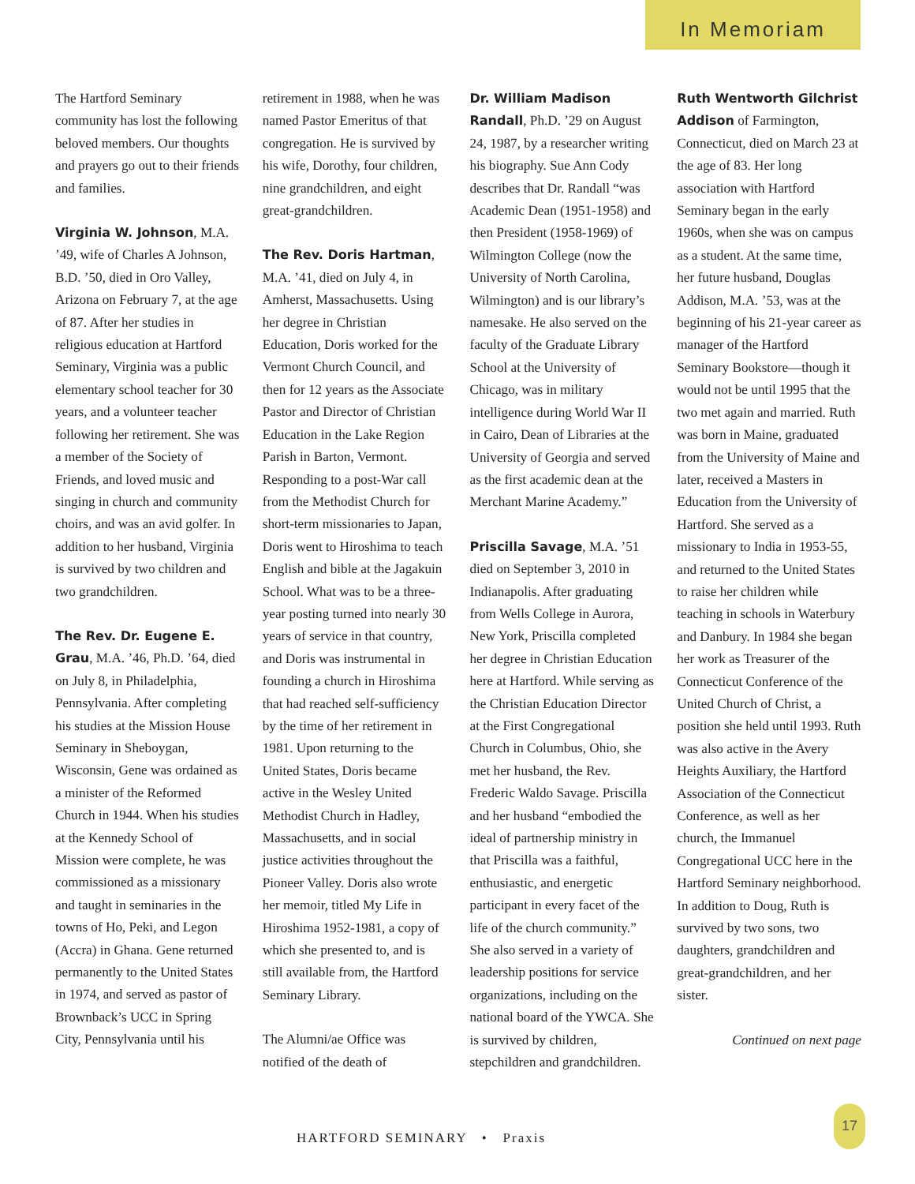In Memoriam
The Hartford Seminary community has lost the following beloved members. Our thoughts and prayers go out to their friends and families.
Virginia W. Johnson, M.A. ’49, wife of Charles A Johnson, B.D. ’50, died in Oro Valley, Arizona on February 7, at the age of 87. After her studies in religious education at Hartford Seminary, Virginia was a public elementary school teacher for 30 years, and a volunteer teacher following her retirement. She was a member of the Society of Friends, and loved music and singing in church and community choirs, and was an avid golfer. In addition to her husband, Virginia is survived by two children and two grandchildren.
The Rev. Dr. Eugene E. Grau, M.A. ’46, Ph.D. ’64, died on July 8, in Philadelphia, Pennsylvania. After completing his studies at the Mission House Seminary in Sheboygan, Wisconsin, Gene was ordained as a minister of the Reformed Church in 1944. When his studies at the Kennedy School of Mission were complete, he was commissioned as a missionary and taught in seminaries in the towns of Ho, Peki, and Legon (Accra) in Ghana. Gene returned permanently to the United States in 1974, and served as pastor of Brownback’s UCC in Spring City, Pennsylvania until his
retirement in 1988, when he was named Pastor Emeritus of that congregation. He is survived by his wife, Dorothy, four children, nine grandchildren, and eight great-grandchildren.
The Rev. Doris Hartman, M.A. ’41, died on July 4, in Amherst, Massachusetts. Using her degree in Christian Education, Doris worked for the Vermont Church Council, and then for 12 years as the Associate Pastor and Director of Christian Education in the Lake Region Parish in Barton, Vermont. Responding to a post-War call from the Methodist Church for short-term missionaries to Japan, Doris went to Hiroshima to teach English and bible at the Jagakuin School. What was to be a three-year posting turned into nearly 30 years of service in that country, and Doris was instrumental in founding a church in Hiroshima that had reached self-sufficiency by the time of her retirement in 1981. Upon returning to the United States, Doris became active in the Wesley United Methodist Church in Hadley, Massachusetts, and in social justice activities throughout the Pioneer Valley. Doris also wrote her memoir, titled My Life in Hiroshima 1952-1981, a copy of which she presented to, and is still available from, the Hartford Seminary Library.
The Alumni/ae Office was notified of the death of
Dr. William Madison Randall, Ph.D. ’29 on August 24, 1987, by a researcher writing his biography. Sue Ann Cody describes that Dr. Randall “was Academic Dean (1951-1958) and then President (1958-1969) of Wilmington College (now the University of North Carolina, Wilmington) and is our library’s namesake. He also served on the faculty of the Graduate Library School at the University of Chicago, was in military intelligence during World War II in Cairo, Dean of Libraries at the University of Georgia and served as the first academic dean at the Merchant Marine Academy.”
Priscilla Savage, M.A. ’51 died on September 3, 2010 in Indianapolis. After graduating from Wells College in Aurora, New York, Priscilla completed her degree in Christian Education here at Hartford. While serving as the Christian Education Director at the First Congregational Church in Columbus, Ohio, she met her husband, the Rev. Frederic Waldo Savage. Priscilla and her husband “embodied the ideal of partnership ministry in that Priscilla was a faithful, enthusiastic, and energetic participant in every facet of the life of the church community.” She also served in a variety of leadership positions for service organizations, including on the national board of the YWCA. She is survived by children, stepchildren and grandchildren.
Ruth Wentworth Gilchrist Addison of Farmington, Connecticut, died on March 23 at the age of 83. Her long association with Hartford Seminary began in the early 1960s, when she was on campus as a student. At the same time, her future husband, Douglas Addison, M.A. ’53, was at the beginning of his 21-year career as manager of the Hartford Seminary Bookstore—though it would not be until 1995 that the two met again and married. Ruth was born in Maine, graduated from the University of Maine and later, received a Masters in Education from the University of Hartford. She served as a missionary to India in 1953-55, and returned to the United States to raise her children while teaching in schools in Waterbury and Danbury. In 1984 she began her work as Treasurer of the Connecticut Conference of the United Church of Christ, a position she held until 1993. Ruth was also active in the Avery Heights Auxiliary, the Hartford Association of the Connecticut Conference, as well as her church, the Immanuel Congregational UCC here in the Hartford Seminary neighborhood. In addition to Doug, Ruth is survived by two sons, two daughters, grandchildren and great-grandchildren, and her sister.
Continued on next page
HARTFORD SEMINARY • Praxis
17